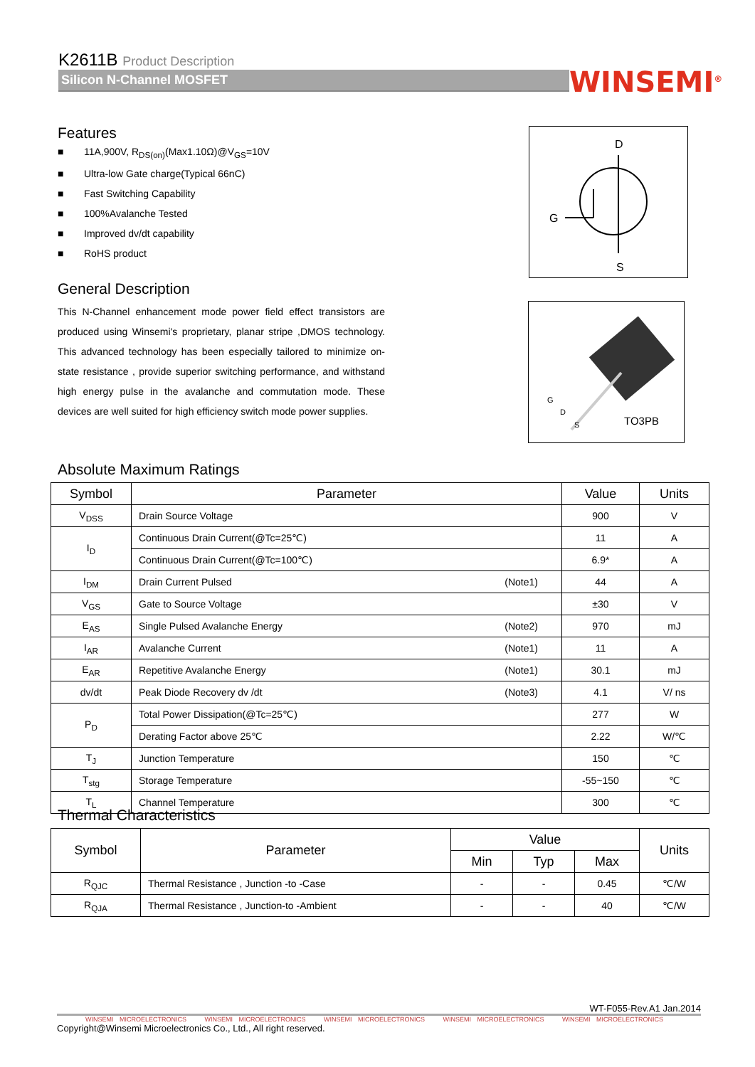K2611B Product Description
Silicon N-Channel MOSFET
WINSEMI<sup>®</sup>
Features
■ 11A,900V, R<sub>DS(on)</sub>(Max1.10Ω)@V<sub>GS</sub>=10V
■ Ultra-low Gate charge(Typical 66nC)
■ Fast Switching Capability
■ 100%Avalanche Tested
■ Improved dv/dt capability
■ RoHS product
General Description
This N-Channel enhancement mode power field effect transistors are produced using Winsemi's proprietary, planar stripe ,DMOS technology. This advanced technology has been especially tailored to minimize on-state resistance , provide superior switching performance, and withstand high energy pulse in the avalanche and commutation mode. These devices are well suited for high efficiency switch mode power supplies.
D
G
S
G
D
S
TO3PB
Absolute Maximum Ratings
| Symbol | Parameter | | Value | Units |
| --- | --- | --- | --- | --- |
| V<sub>DSS</sub> | Drain Source Voltage | | 900 | V |
| I<sub>D</sub> | Continuous Drain Current(@Tc=25℃) | | 11 | A |
| | Continuous Drain Current(@Tc=100℃) | | 6.9* | A |
| I<sub>DM</sub> | Drain Current Pulsed | (Note1) | 44 | A |
| V<sub>GS</sub> | Gate to Source Voltage | | ±30 | V |
| E<sub>AS</sub> | Single Pulsed Avalanche Energy | (Note2) | 970 | mJ |
| I<sub>AR</sub> | Avalanche Current | (Note1) | 11 | A |
| E<sub>AR</sub> | Repetitive Avalanche Energy | (Note1) | 30.1 | mJ |
| dv/dt | Peak Diode Recovery dv /dt | (Note3) | 4.1 | V/ ns |
| P<sub>D</sub> | Total Power Dissipation(@Tc=25℃) | | 277 | W |
| | Derating Factor above 25℃ | | 2.22 | W/℃ |
| T<sub>J</sub> | Junction Temperature | | 150 | ℃ |
| T<sub>stg</sub> | Storage Temperature | | -55~150 | ℃ |
| T<sub>L</sub> | Channel Temperature | | 300 | ℃ |
Thermal Characteristics
| Symbol | Parameter | Value | | | Units |
| --- | --- | --- | --- | --- | --- |
| | | Min | Typ | Max | |
| R<sub>QJC</sub> | Thermal Resistance , Junction -to -Case | - | - | 0.45 | ℃/W |
| R<sub>QJA</sub> | Thermal Resistance , Junction-to -Ambient | - | - | 40 | ℃/W |
WT-F055-Rev.A1 Jan.2014
WINSEMI MICROELECTRONICS WINSEMI MICROELECTRONICS WINSEMI MICROELECTRONICS WINSEMI MICROELECTRONICS WINSEMI MICROELECTRONICS
Copyright@Winsemi Microelectronics Co., Ltd., All right reserved.